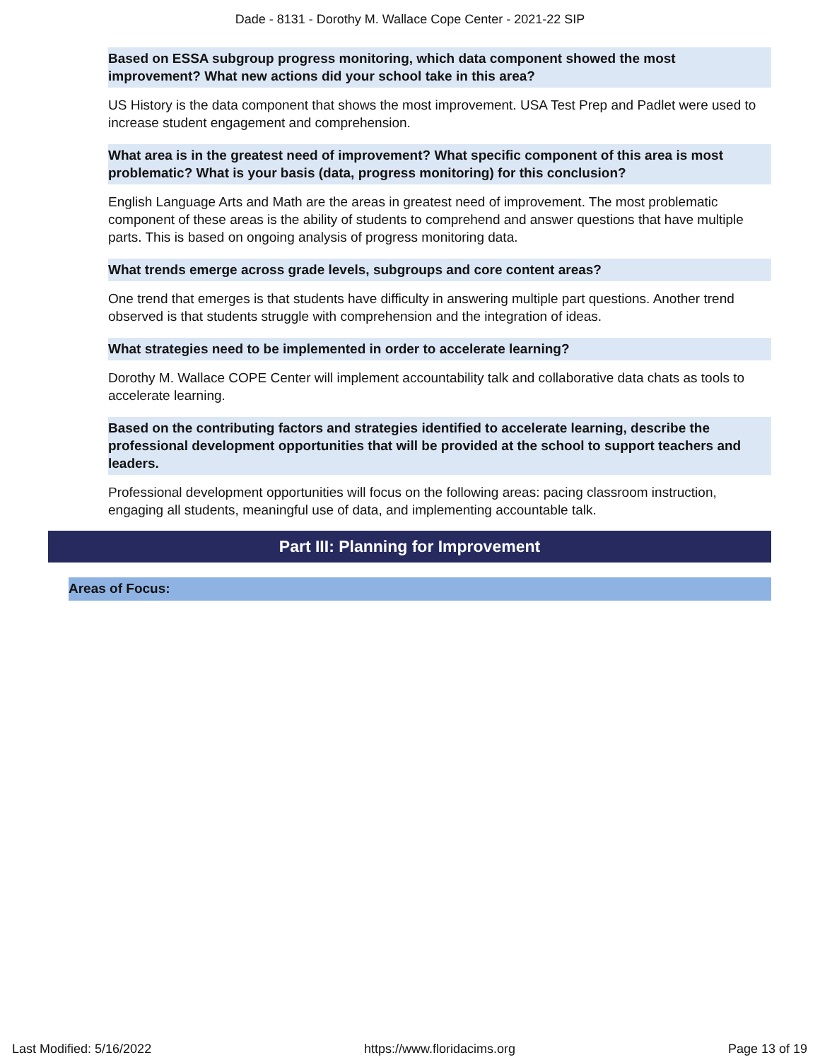Dade - 8131 - Dorothy M. Wallace Cope Center - 2021-22 SIP
Based on ESSA subgroup progress monitoring, which data component showed the most improvement? What new actions did your school take in this area?
US History is the data component that shows the most improvement. USA Test Prep and Padlet were used to increase student engagement and comprehension.
What area is in the greatest need of improvement? What specific component of this area is most problematic? What is your basis (data, progress monitoring) for this conclusion?
English Language Arts and Math are the areas in greatest need of improvement. The most problematic component of these areas is the ability of students to comprehend and answer questions that have multiple parts. This is based on ongoing analysis of progress monitoring data.
What trends emerge across grade levels, subgroups and core content areas?
One trend that emerges is that students have difficulty in answering multiple part questions. Another trend observed is that students struggle with comprehension and the integration of ideas.
What strategies need to be implemented in order to accelerate learning?
Dorothy M. Wallace COPE Center will implement accountability talk and collaborative data chats as tools to accelerate learning.
Based on the contributing factors and strategies identified to accelerate learning, describe the professional development opportunities that will be provided at the school to support teachers and leaders.
Professional development opportunities will focus on the following areas: pacing classroom instruction, engaging all students, meaningful use of data, and implementing accountable talk.
Part III: Planning for Improvement
Areas of Focus:
Last Modified: 5/16/2022 https://www.floridacims.org Page 13 of 19